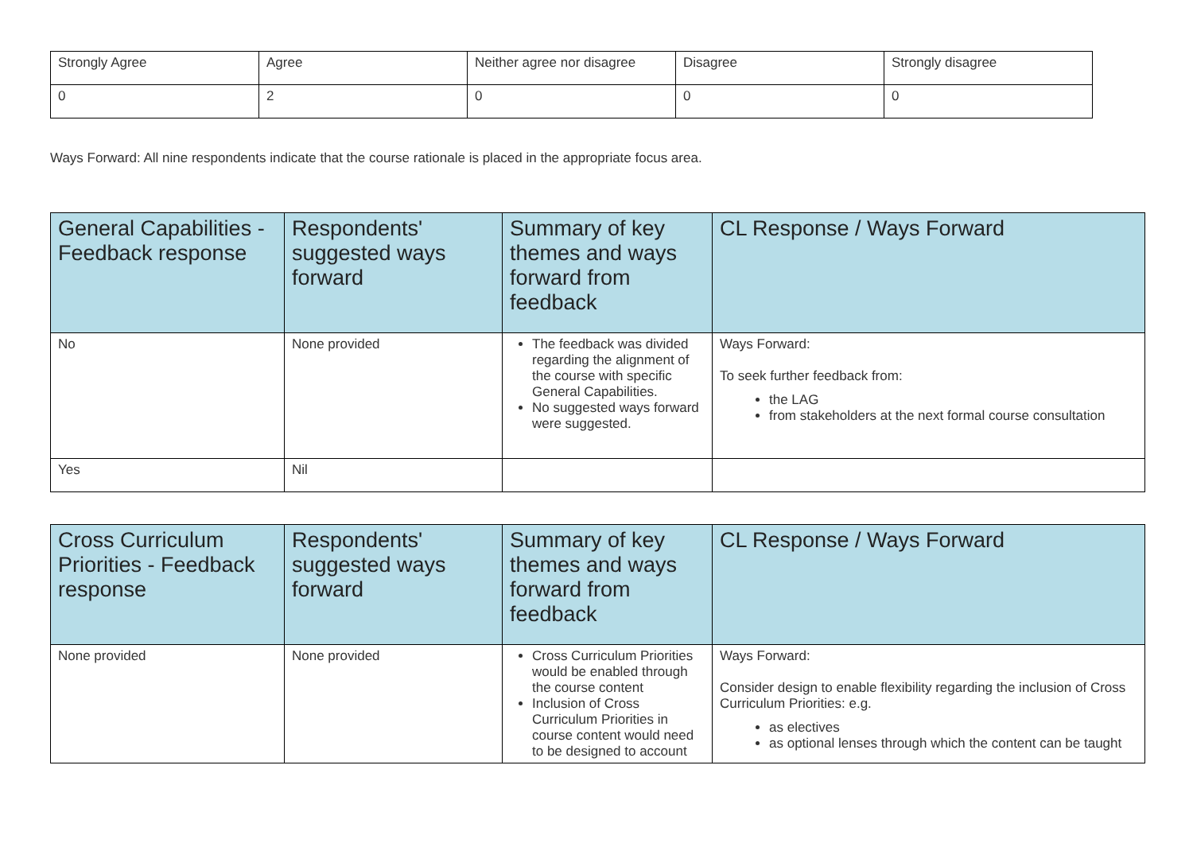| Strongly Agree | Agree | Neither agree nor disagree | Disagree | Strongly disagree |
| 0 | 2 | 0 | 0 | 0 |
Ways Forward: All nine respondents indicate that the course rationale is placed in the appropriate focus area.
| General Capabilities - Feedback response | Respondents' suggested ways forward | Summary of key themes and ways forward from feedback | CL Response / Ways Forward |
| --- | --- | --- | --- |
| No | None provided | The feedback was divided regarding the alignment of the course with specific General Capabilities. No suggested ways forward were suggested. | Ways Forward: To seek further feedback from: the LAG from stakeholders at the next formal course consultation |
| Yes | Nil | | |
| Cross Curriculum Priorities - Feedback response | Respondents' suggested ways forward | Summary of key themes and ways forward from feedback | CL Response / Ways Forward |
| --- | --- | --- | --- |
| None provided | None provided | Cross Curriculum Priorities would be enabled through the course content Inclusion of Cross Curriculum Priorities in course content would need to be designed to account | Ways Forward: Consider design to enable flexibility regarding the inclusion of Cross Curriculum Priorities: e.g. as electives as optional lenses through which the content can be taught |